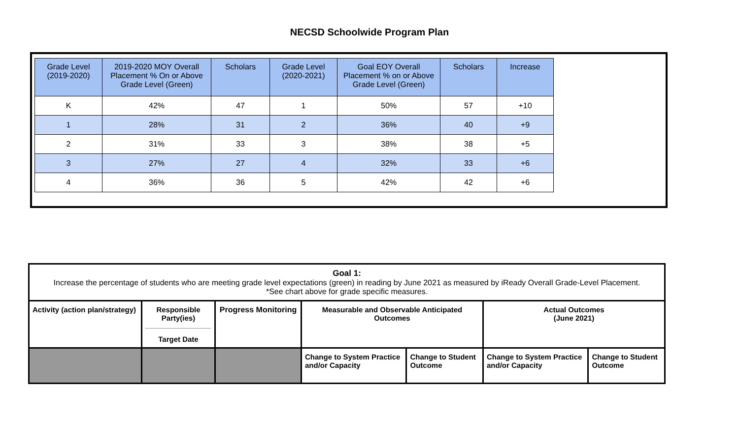NECSD Schoolwide Program Plan
| Grade Level (2019-2020) | 2019-2020 MOY Overall Placement % On or Above Grade Level (Green) | Scholars | Grade Level (2020-2021) | Goal EOY Overall Placement % on or Above Grade Level (Green) | Scholars | Increase |
| --- | --- | --- | --- | --- | --- | --- |
| K | 42% | 47 | 1 | 50% | 57 | +10 |
| 1 | 28% | 31 | 2 | 36% | 40 | +9 |
| 2 | 31% | 33 | 3 | 38% | 38 | +5 |
| 3 | 27% | 27 | 4 | 32% | 33 | +6 |
| 4 | 36% | 36 | 5 | 42% | 42 | +6 |
| Goal 1: Increase the percentage of students who are meeting grade level expectations (green) in reading by June 2021 as measured by iReady Overall Grade-Level Placement. *See chart above for grade specific measures. | | | | | | |
| Activity (action plan/strategy) | Responsible Party(ies) Target Date | Progress Monitoring | Measurable and Observable Anticipated Outcomes | | Actual Outcomes (June 2021) | |
| | | | Change to System Practice and/or Capacity | Change to Student Outcome | Change to System Practice and/or Capacity | Change to Student Outcome |